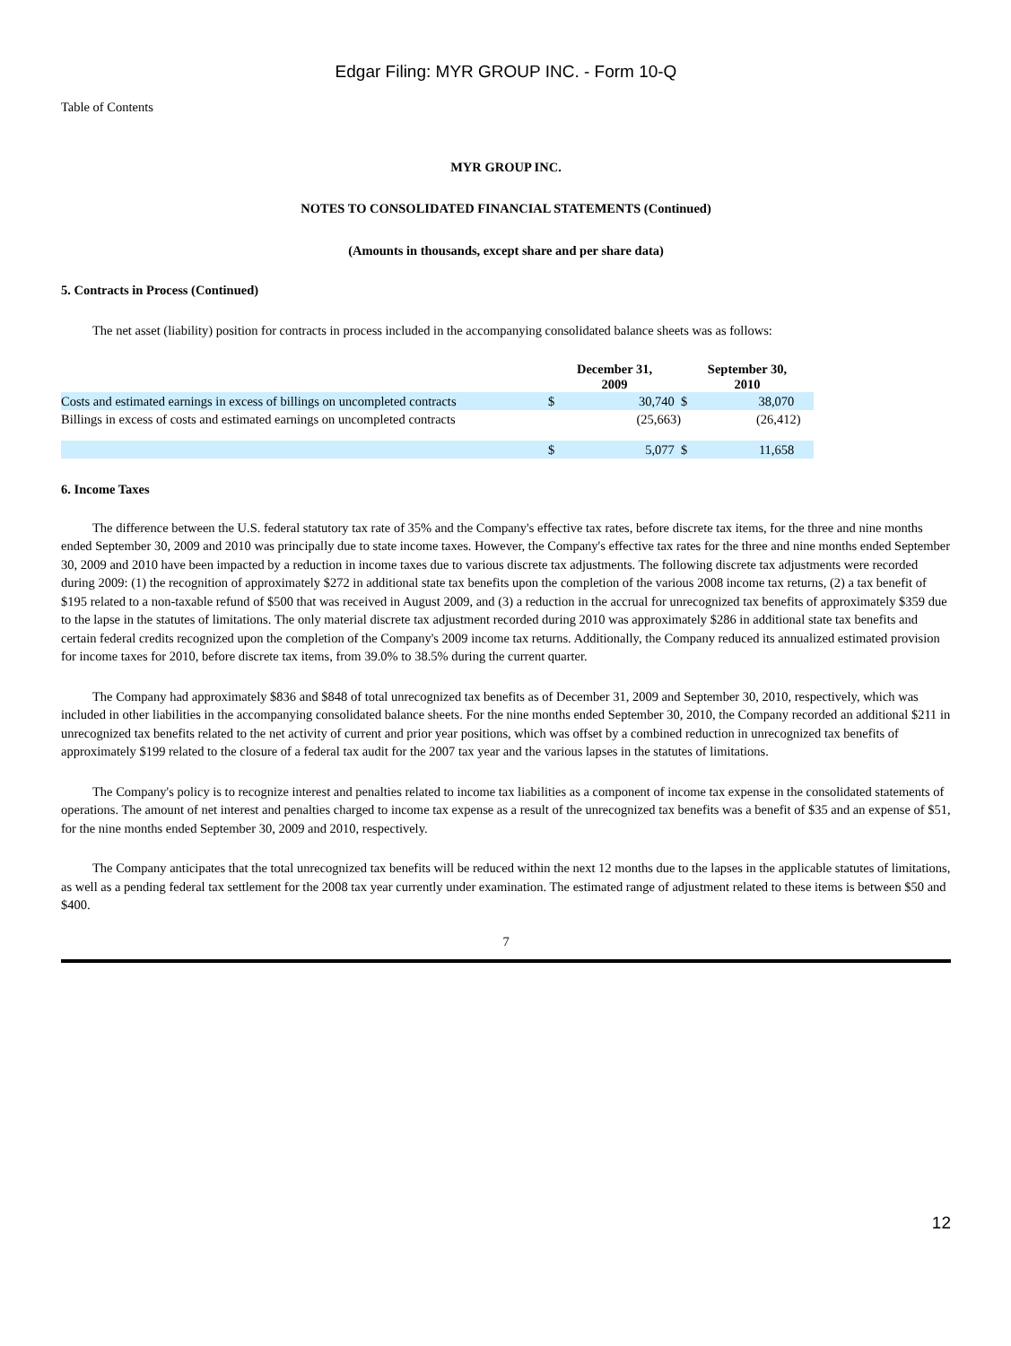Edgar Filing: MYR GROUP INC. - Form 10-Q
Table of Contents
MYR GROUP INC.
NOTES TO CONSOLIDATED FINANCIAL STATEMENTS (Continued)
(Amounts in thousands, except share and per share data)
5. Contracts in Process (Continued)
The net asset (liability) position for contracts in process included in the accompanying consolidated balance sheets was as follows:
| | December 31, 2009 | | September 30, 2010 | |
| --- | --- | --- | --- | --- |
| Costs and estimated earnings in excess of billings on uncompleted contracts | $ | 30,740 | $ | 38,070 |
| Billings in excess of costs and estimated earnings on uncompleted contracts | | (25,663) | | (26,412) |
| | $ | 5,077 | $ | 11,658 |
6. Income Taxes
The difference between the U.S. federal statutory tax rate of 35% and the Company's effective tax rates, before discrete tax items, for the three and nine months ended September 30, 2009 and 2010 was principally due to state income taxes. However, the Company's effective tax rates for the three and nine months ended September 30, 2009 and 2010 have been impacted by a reduction in income taxes due to various discrete tax adjustments. The following discrete tax adjustments were recorded during 2009: (1) the recognition of approximately $272 in additional state tax benefits upon the completion of the various 2008 income tax returns, (2) a tax benefit of $195 related to a non-taxable refund of $500 that was received in August 2009, and (3) a reduction in the accrual for unrecognized tax benefits of approximately $359 due to the lapse in the statutes of limitations. The only material discrete tax adjustment recorded during 2010 was approximately $286 in additional state tax benefits and certain federal credits recognized upon the completion of the Company's 2009 income tax returns. Additionally, the Company reduced its annualized estimated provision for income taxes for 2010, before discrete tax items, from 39.0% to 38.5% during the current quarter.
The Company had approximately $836 and $848 of total unrecognized tax benefits as of December 31, 2009 and September 30, 2010, respectively, which was included in other liabilities in the accompanying consolidated balance sheets. For the nine months ended September 30, 2010, the Company recorded an additional $211 in unrecognized tax benefits related to the net activity of current and prior year positions, which was offset by a combined reduction in unrecognized tax benefits of approximately $199 related to the closure of a federal tax audit for the 2007 tax year and the various lapses in the statutes of limitations.
The Company's policy is to recognize interest and penalties related to income tax liabilities as a component of income tax expense in the consolidated statements of operations. The amount of net interest and penalties charged to income tax expense as a result of the unrecognized tax benefits was a benefit of $35 and an expense of $51, for the nine months ended September 30, 2009 and 2010, respectively.
The Company anticipates that the total unrecognized tax benefits will be reduced within the next 12 months due to the lapses in the applicable statutes of limitations, as well as a pending federal tax settlement for the 2008 tax year currently under examination. The estimated range of adjustment related to these items is between $50 and $400.
7
12